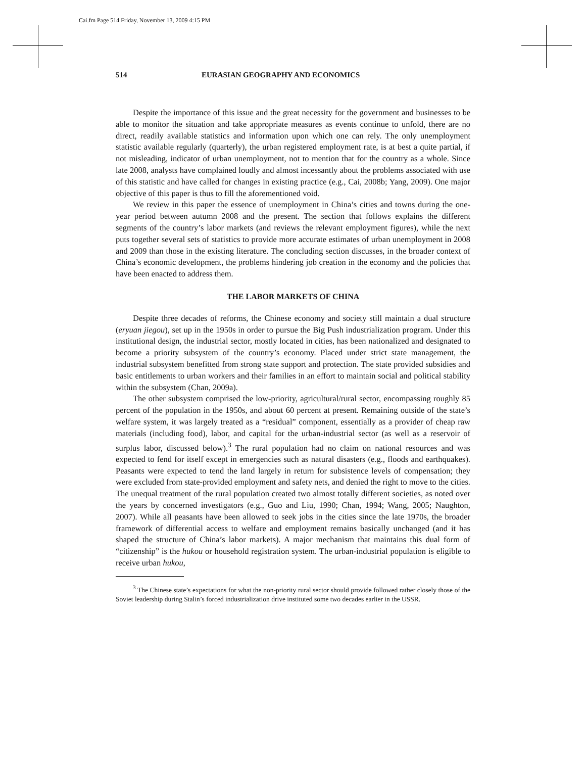Cai.fm Page 514 Friday, November 13, 2009 4:15 PM
514 EURASIAN GEOGRAPHY AND ECONOMICS
Despite the importance of this issue and the great necessity for the government and businesses to be able to monitor the situation and take appropriate measures as events continue to unfold, there are no direct, readily available statistics and information upon which one can rely. The only unemployment statistic available regularly (quarterly), the urban registered employment rate, is at best a quite partial, if not misleading, indicator of urban unemployment, not to mention that for the country as a whole. Since late 2008, analysts have complained loudly and almost incessantly about the problems associated with use of this statistic and have called for changes in existing practice (e.g., Cai, 2008b; Yang, 2009). One major objective of this paper is thus to fill the aforementioned void.
We review in this paper the essence of unemployment in China’s cities and towns during the one-year period between autumn 2008 and the present. The section that follows explains the different segments of the country’s labor markets (and reviews the relevant employment figures), while the next puts together several sets of statistics to provide more accurate estimates of urban unemployment in 2008 and 2009 than those in the existing literature. The concluding section discusses, in the broader context of China’s economic development, the problems hindering job creation in the economy and the policies that have been enacted to address them.
THE LABOR MARKETS OF CHINA
Despite three decades of reforms, the Chinese economy and society still maintain a dual structure (eryuan jiegou), set up in the 1950s in order to pursue the Big Push industrialization program. Under this institutional design, the industrial sector, mostly located in cities, has been nationalized and designated to become a priority subsystem of the country’s economy. Placed under strict state management, the industrial subsystem benefitted from strong state support and protection. The state provided subsidies and basic entitlements to urban workers and their families in an effort to maintain social and political stability within the subsystem (Chan, 2009a).
The other subsystem comprised the low-priority, agricultural/rural sector, encompassing roughly 85 percent of the population in the 1950s, and about 60 percent at present. Remaining outside of the state’s welfare system, it was largely treated as a “residual” component, essentially as a provider of cheap raw materials (including food), labor, and capital for the urban-industrial sector (as well as a reservoir of surplus labor, discussed below).<sup>3</sup> The rural population had no claim on national resources and was expected to fend for itself except in emergencies such as natural disasters (e.g., floods and earthquakes). Peasants were expected to tend the land largely in return for subsistence levels of compensation; they were excluded from state-provided employment and safety nets, and denied the right to move to the cities. The unequal treatment of the rural population created two almost totally different societies, as noted over the years by concerned investigators (e.g., Guo and Liu, 1990; Chan, 1994; Wang, 2005; Naughton, 2007). While all peasants have been allowed to seek jobs in the cities since the late 1970s, the broader framework of differential access to welfare and employment remains basically unchanged (and it has shaped the structure of China’s labor markets). A major mechanism that maintains this dual form of “citizenship” is the hukou or household registration system. The urban-industrial population is eligible to receive urban hukou,
<sup>3</sup> The Chinese state’s expectations for what the non-priority rural sector should provide followed rather closely those of the Soviet leadership during Stalin’s forced industrialization drive instituted some two decades earlier in the USSR.